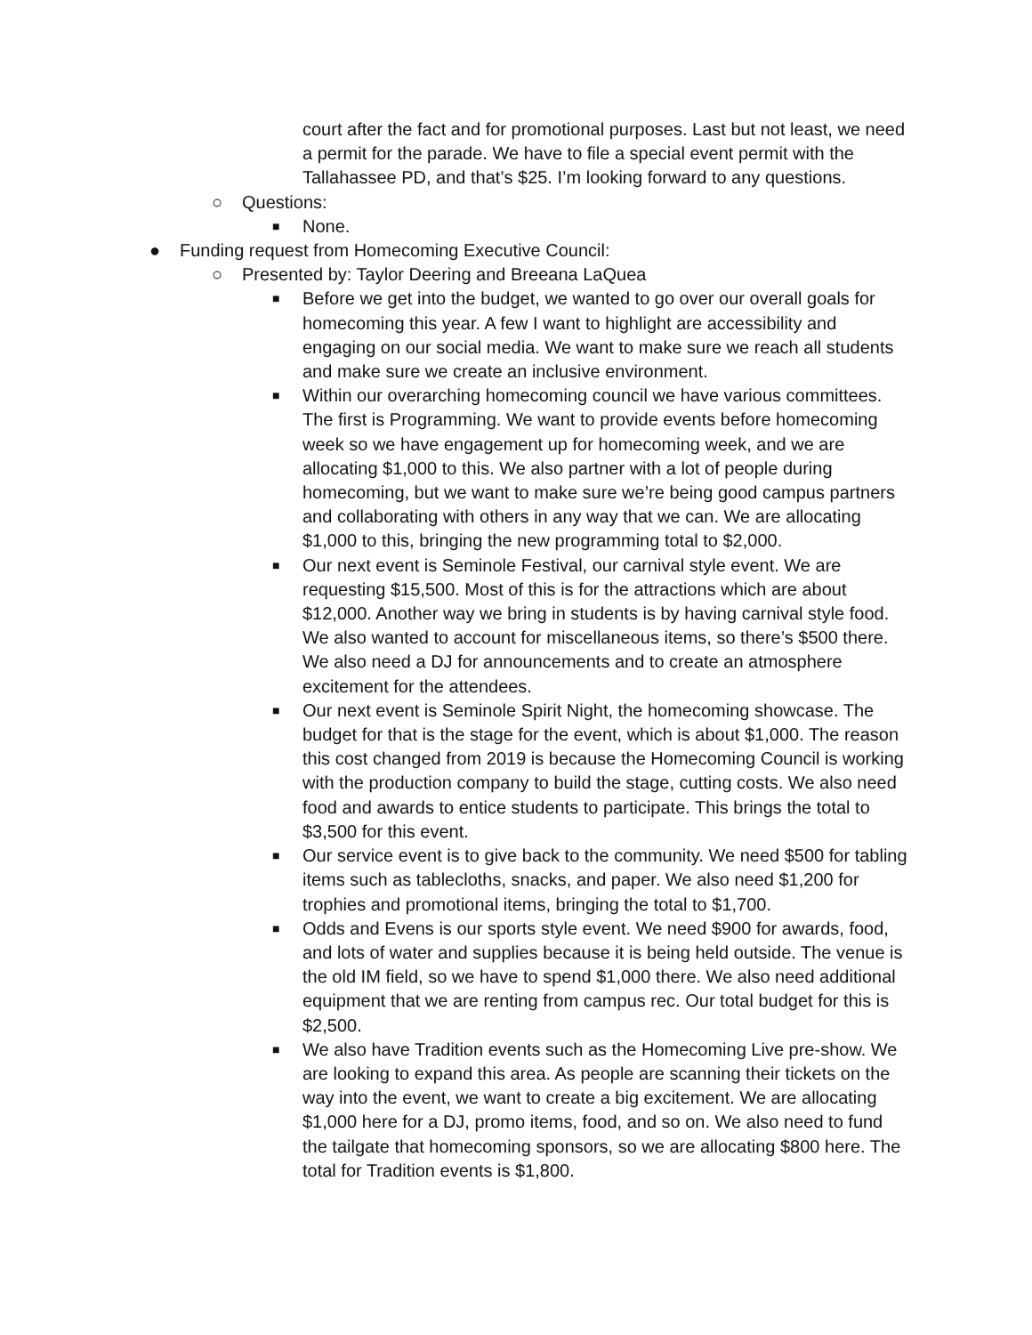court after the fact and for promotional purposes. Last but not least, we need a permit for the parade. We have to file a special event permit with the Tallahassee PD, and that’s $25. I’m looking forward to any questions.
○ Questions:
■
None.
● Funding request from Homecoming Executive Council:
○ Presented by: Taylor Deering and Breeana LaQuea
■
Before we get into the budget, we wanted to go over our overall goals for homecoming this year. A few I want to highlight are accessibility and engaging on our social media. We want to make sure we reach all students and make sure we create an inclusive environment.
■
Within our overarching homecoming council we have various committees. The first is Programming. We want to provide events before homecoming week so we have engagement up for homecoming week, and we are allocating $1,000 to this. We also partner with a lot of people during homecoming, but we want to make sure we’re being good campus partners and collaborating with others in any way that we can. We are allocating $1,000 to this, bringing the new programming total to $2,000.
■
Our next event is Seminole Festival, our carnival style event. We are requesting $15,500. Most of this is for the attractions which are about $12,000. Another way we bring in students is by having carnival style food. We also wanted to account for miscellaneous items, so there’s $500 there. We also need a DJ for announcements and to create an atmosphere excitement for the attendees.
■
Our next event is Seminole Spirit Night, the homecoming showcase. The budget for that is the stage for the event, which is about $1,000. The reason this cost changed from 2019 is because the Homecoming Council is working with the production company to build the stage, cutting costs. We also need food and awards to entice students to participate. This brings the total to $3,500 for this event.
■
Our service event is to give back to the community. We need $500 for tabling items such as tablecloths, snacks, and paper. We also need $1,200 for trophies and promotional items, bringing the total to $1,700.
■
Odds and Evens is our sports style event. We need $900 for awards, food, and lots of water and supplies because it is being held outside. The venue is the old IM field, so we have to spend $1,000 there. We also need additional equipment that we are renting from campus rec. Our total budget for this is $2,500.
■
We also have Tradition events such as the Homecoming Live pre-show. We are looking to expand this area. As people are scanning their tickets on the way into the event, we want to create a big excitement. We are allocating $1,000 here for a DJ, promo items, food, and so on. We also need to fund the tailgate that homecoming sponsors, so we are allocating $800 here. The total for Tradition events is $1,800.